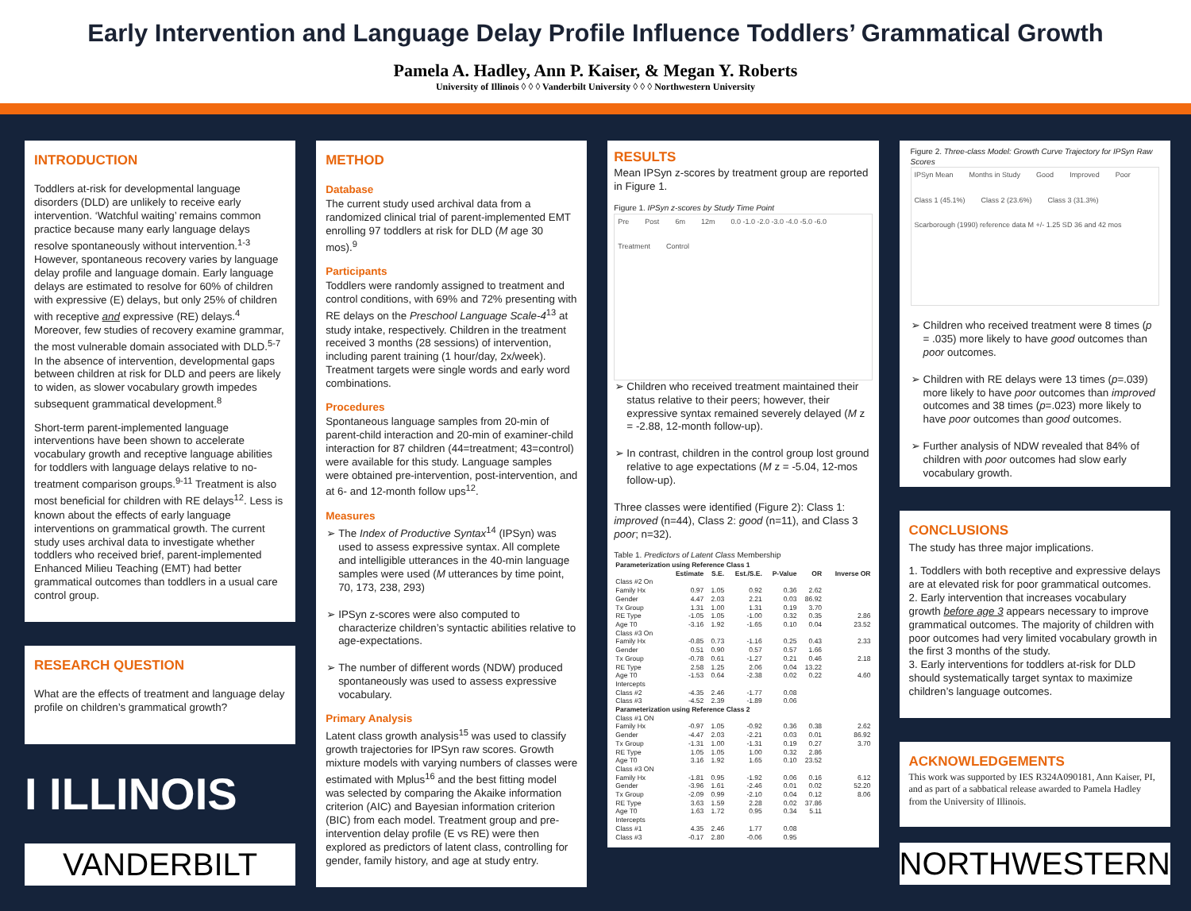Early Intervention and Language Delay Profile Influence Toddlers’ Grammatical Growth
Pamela A. Hadley, Ann P. Kaiser, & Megan Y. Roberts
University of Illinois ◊ ◊ ◊ Vanderbilt University ◊ ◊ ◊ Northwestern University
INTRODUCTION
Toddlers at-risk for developmental language disorders (DLD) are unlikely to receive early intervention. ‘Watchful waiting’ remains common practice because many early language delays resolve spontaneously without intervention.<sup>1-3</sup> However, spontaneous recovery varies by language delay profile and language domain. Early language delays are estimated to resolve for 60% of children with expressive (E) delays, but only 25% of children with receptive and expressive (RE) delays.<sup>4</sup> Moreover, few studies of recovery examine grammar, the most vulnerable domain associated with DLD.<sup>5-7</sup> In the absence of intervention, developmental gaps between children at risk for DLD and peers are likely to widen, as slower vocabulary growth impedes subsequent grammatical development.<sup>8</sup>
Short-term parent-implemented language interventions have been shown to accelerate vocabulary growth and receptive language abilities for toddlers with language delays relative to no-treatment comparison groups.<sup>9-11</sup> Treatment is also most beneficial for children with RE delays<sup>12</sup>. Less is known about the effects of early language interventions on grammatical growth. The current study uses archival data to investigate whether toddlers who received brief, parent-implemented Enhanced Milieu Teaching (EMT) had better grammatical outcomes than toddlers in a usual care control group.
RESEARCH QUESTION
What are the effects of treatment and language delay profile on children’s grammatical growth?
I ILLINOIS
VANDERBILT
METHOD
Database
The current study used archival data from a randomized clinical trial of parent-implemented EMT enrolling 97 toddlers at risk for DLD (M age 30 mos).<sup>9</sup>
Participants
Toddlers were randomly assigned to treatment and control conditions, with 69% and 72% presenting with RE delays on the Preschool Language Scale-4<sup>13</sup> at study intake, respectively. Children in the treatment received 3 months (28 sessions) of intervention, including parent training (1 hour/day, 2x/week). Treatment targets were single words and early word combinations.
Procedures
Spontaneous language samples from 20-min of parent-child interaction and 20-min of examiner-child interaction for 87 children (44=treatment; 43=control) were available for this study. Language samples were obtained pre-intervention, post-intervention, and at 6- and 12-month follow ups<sup>12</sup>.
Measures
The Index of Productive Syntax<sup>14</sup> (IPSyn) was used to assess expressive syntax. All complete and intelligible utterances in the 40-min language samples were used (M utterances by time point, 70, 173, 238, 293)
IPSyn z-scores were also computed to characterize children’s syntactic abilities relative to age-expectations.
The number of different words (NDW) produced spontaneously was used to assess expressive vocabulary.
Primary Analysis
Latent class growth analysis<sup>15</sup> was used to classify growth trajectories for IPSyn raw scores. Growth mixture models with varying numbers of classes were estimated with Mplus<sup>16</sup> and the best fitting model was selected by comparing the Akaike information criterion (AIC) and Bayesian information criterion (BIC) from each model. Treatment group and pre-intervention delay profile (E vs RE) were then explored as predictors of latent class, controlling for gender, family history, and age at study entry.
RESULTS
Mean IPSyn z-scores by treatment group are reported in Figure 1.
Figure 1. IPSyn z-scores by Study Time Point
Pre Post 6m 12m 0.0 -1.0 -2.0 -3.0 -4.0 -5.0 -6.0 Treatment Control
Children who received treatment maintained their status relative to their peers; however, their expressive syntax remained severely delayed (M z = -2.88, 12-month follow-up).
In contrast, children in the control group lost ground relative to age expectations (M z = -5.04, 12-mos follow-up).
Three classes were identified (Figure 2): Class 1: improved (n=44), Class 2: good (n=11), and Class 3 poor; n=32).
Table 1. Predictors of Latent Class Membership
| Parameterization using Reference Class 1 | | | | | | |
| --- | --- | --- | --- | --- | --- | --- |
| | Estimate | S.E. | Est./S.E. | P-Value | OR | Inverse OR |
| Class #2 On | | | | | | |
| Family Hx | 0.97 | 1.05 | 0.92 | 0.36 | 2.62 | |
| Gender | 4.47 | 2.03 | 2.21 | 0.03 | 86.92 | |
| Tx Group | 1.31 | 1.00 | 1.31 | 0.19 | 3.70 | |
| RE Type | -1.05 | 1.05 | -1.00 | 0.32 | 0.35 | 2.86 |
| Age T0 | -3.16 | 1.92 | -1.65 | 0.10 | 0.04 | 23.52 |
| Class #3 On | | | | | | |
| Family Hx | -0.85 | 0.73 | -1.16 | 0.25 | 0.43 | 2.33 |
| Gender | 0.51 | 0.90 | 0.57 | 0.57 | 1.66 | |
| Tx Group | -0.78 | 0.61 | -1.27 | 0.21 | 0.46 | 2.18 |
| RE Type | 2.58 | 1.25 | 2.06 | 0.04 | 13.22 | |
| Age T0 | -1.53 | 0.64 | -2.38 | 0.02 | 0.22 | 4.60 |
| Intercepts | | | | | | |
| Class #2 | -4.35 | 2.46 | -1.77 | 0.08 | | |
| Class #3 | -4.52 | 2.39 | -1.89 | 0.06 | | |
| Parameterization using Reference Class 2 | | | | | | |
| Class #1 ON | | | | | | |
| Family Hx | -0.97 | 1.05 | -0.92 | 0.36 | 0.38 | 2.62 |
| Gender | -4.47 | 2.03 | -2.21 | 0.03 | 0.01 | 86.92 |
| Tx Group | -1.31 | 1.00 | -1.31 | 0.19 | 0.27 | 3.70 |
| RE Type | 1.05 | 1.05 | 1.00 | 0.32 | 2.86 | |
| Age T0 | 3.16 | 1.92 | 1.65 | 0.10 | 23.52 | |
| Class #3 ON | | | | | | |
| Family Hx | -1.81 | 0.95 | -1.92 | 0.06 | 0.16 | 6.12 |
| Gender | -3.96 | 1.61 | -2.46 | 0.01 | 0.02 | 52.20 |
| Tx Group | -2.09 | 0.99 | -2.10 | 0.04 | 0.12 | 8.06 |
| RE Type | 3.63 | 1.59 | 2.28 | 0.02 | 37.86 | |
| Age T0 | 1.63 | 1.72 | 0.95 | 0.34 | 5.11 | |
| Intercepts | | | | | | |
| Class #1 | 4.35 | 2.46 | 1.77 | 0.08 | | |
| Class #3 | -0.17 | 2.80 | -0.06 | 0.95 | | |
Figure 2. Three-class Model: Growth Curve Trajectory for IPSyn Raw Scores
IPSyn Mean Months in Study Good Improved Poor Class 1 (45.1%) Class 2 (23.6%) Class 3 (31.3%) Scarborough (1990) reference data M +/- 1.25 SD 36 and 42 mos
Children who received treatment were 8 times (p = .035) more likely to have good outcomes than poor outcomes.
Children with RE delays were 13 times (p=.039) more likely to have poor outcomes than improved outcomes and 38 times (p=.023) more likely to have poor outcomes than good outcomes.
Further analysis of NDW revealed that 84% of children with poor outcomes had slow early vocabulary growth.
CONCLUSIONS
The study has three major implications.
1. Toddlers with both receptive and expressive delays are at elevated risk for poor grammatical outcomes.
2. Early intervention that increases vocabulary growth before age 3 appears necessary to improve grammatical outcomes. The majority of children with poor outcomes had very limited vocabulary growth in the first 3 months of the study.
3. Early interventions for toddlers at-risk for DLD should systematically target syntax to maximize children’s language outcomes.
ACKNOWLEDGEMENTS
This work was supported by IES R324A090181, Ann Kaiser, PI, and as part of a sabbatical release awarded to Pamela Hadley from the University of Illinois.
NORTHWESTERN